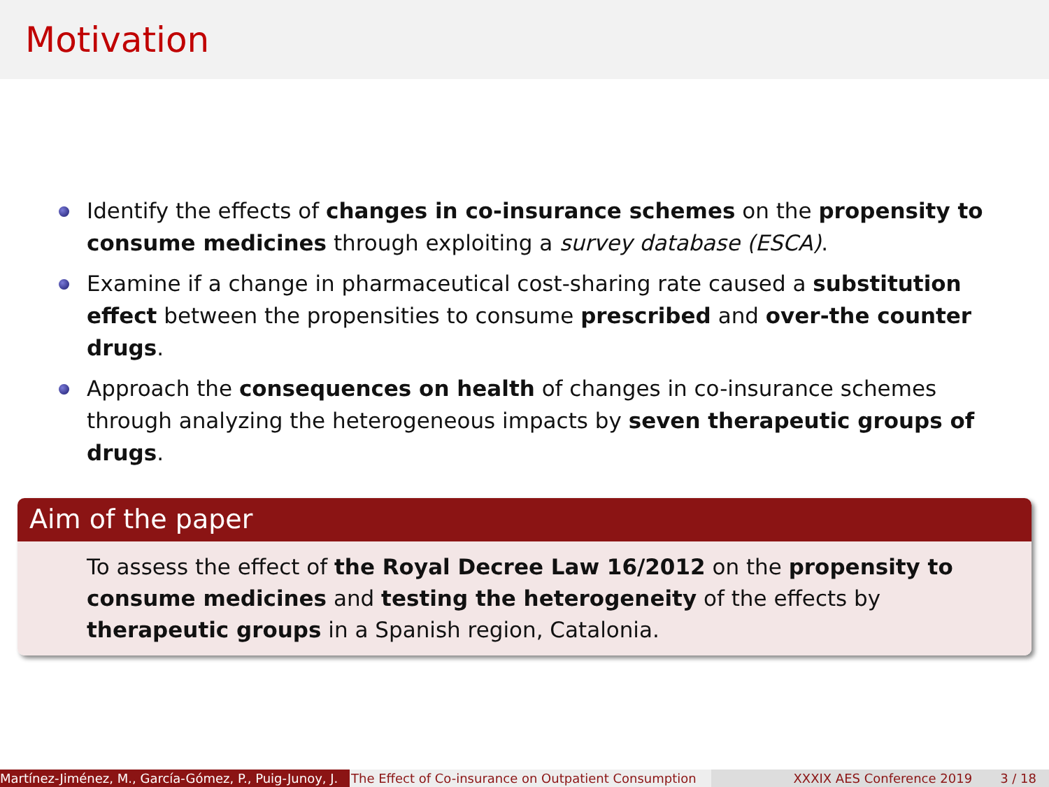Motivation
Identify the effects of changes in co-insurance schemes on the propensity to consume medicines through exploiting a survey database (ESCA).
Examine if a change in pharmaceutical cost-sharing rate caused a substitution effect between the propensities to consume prescribed and over-the counter drugs.
Approach the consequences on health of changes in co-insurance schemes through analyzing the heterogeneous impacts by seven therapeutic groups of drugs.
Aim of the paper
To assess the effect of the Royal Decree Law 16/2012 on the propensity to consume medicines and testing the heterogeneity of the effects by therapeutic groups in a Spanish region, Catalonia.
Martínez-Jiménez, M., García-Gómez, P., Puig-Junoy, J. The Effect of Co-insurance on Outpatient Consumption XXXIX AES Conference 2019 3 / 18